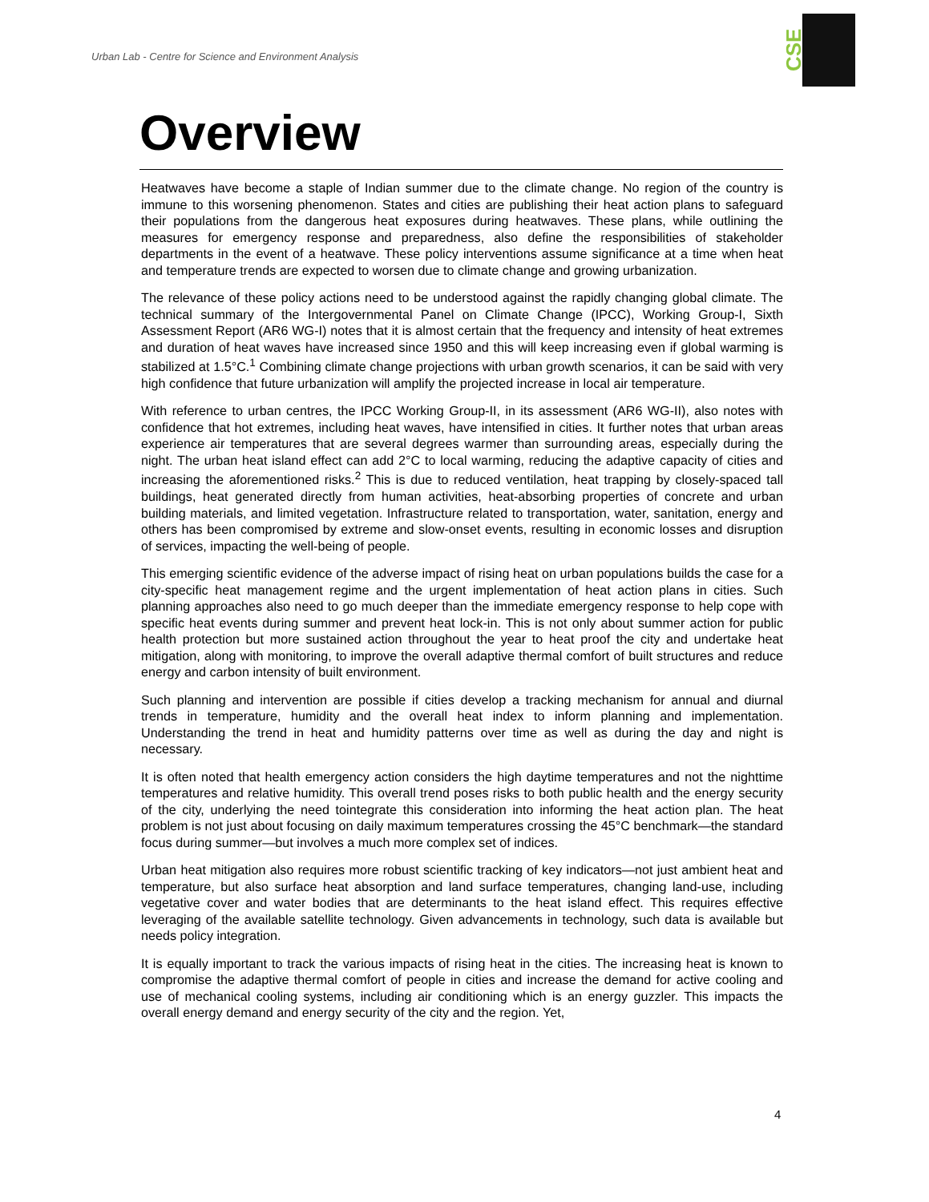Urban Lab - Centre for Science and Environment Analysis
CSE
Overview
Heatwaves have become a staple of Indian summer due to the climate change. No region of the country is immune to this worsening phenomenon. States and cities are publishing their heat action plans to safeguard their populations from the dangerous heat exposures during heatwaves. These plans, while outlining the measures for emergency response and preparedness, also define the responsibilities of stakeholder departments in the event of a heatwave. These policy interventions assume significance at a time when heat and temperature trends are expected to worsen due to climate change and growing urbanization.
The relevance of these policy actions need to be understood against the rapidly changing global climate. The technical summary of the Intergovernmental Panel on Climate Change (IPCC), Working Group-I, Sixth Assessment Report (AR6 WG-I) notes that it is almost certain that the frequency and intensity of heat extremes and duration of heat waves have increased since 1950 and this will keep increasing even if global warming is stabilized at 1.5°C.<sup>1</sup> Combining climate change projections with urban growth scenarios, it can be said with very high confidence that future urbanization will amplify the projected increase in local air temperature.
With reference to urban centres, the IPCC Working Group-II, in its assessment (AR6 WG-II), also notes with confidence that hot extremes, including heat waves, have intensified in cities. It further notes that urban areas experience air temperatures that are several degrees warmer than surrounding areas, especially during the night. The urban heat island effect can add 2°C to local warming, reducing the adaptive capacity of cities and increasing the aforementioned risks.<sup>2</sup> This is due to reduced ventilation, heat trapping by closely-spaced tall buildings, heat generated directly from human activities, heat-absorbing properties of concrete and urban building materials, and limited vegetation. Infrastructure related to transportation, water, sanitation, energy and others has been compromised by extreme and slow-onset events, resulting in economic losses and disruption of services, impacting the well-being of people.
This emerging scientific evidence of the adverse impact of rising heat on urban populations builds the case for a city-specific heat management regime and the urgent implementation of heat action plans in cities. Such planning approaches also need to go much deeper than the immediate emergency response to help cope with specific heat events during summer and prevent heat lock-in. This is not only about summer action for public health protection but more sustained action throughout the year to heat proof the city and undertake heat mitigation, along with monitoring, to improve the overall adaptive thermal comfort of built structures and reduce energy and carbon intensity of built environment.
Such planning and intervention are possible if cities develop a tracking mechanism for annual and diurnal trends in temperature, humidity and the overall heat index to inform planning and implementation. Understanding the trend in heat and humidity patterns over time as well as during the day and night is necessary.
It is often noted that health emergency action considers the high daytime temperatures and not the nighttime temperatures and relative humidity. This overall trend poses risks to both public health and the energy security of the city, underlying the need tointegrate this consideration into informing the heat action plan. The heat problem is not just about focusing on daily maximum temperatures crossing the 45°C benchmark—the standard focus during summer—but involves a much more complex set of indices.
Urban heat mitigation also requires more robust scientific tracking of key indicators—not just ambient heat and temperature, but also surface heat absorption and land surface temperatures, changing land-use, including vegetative cover and water bodies that are determinants to the heat island effect. This requires effective leveraging of the available satellite technology. Given advancements in technology, such data is available but needs policy integration.
It is equally important to track the various impacts of rising heat in the cities. The increasing heat is known to compromise the adaptive thermal comfort of people in cities and increase the demand for active cooling and use of mechanical cooling systems, including air conditioning which is an energy guzzler. This impacts the overall energy demand and energy security of the city and the region. Yet,
4